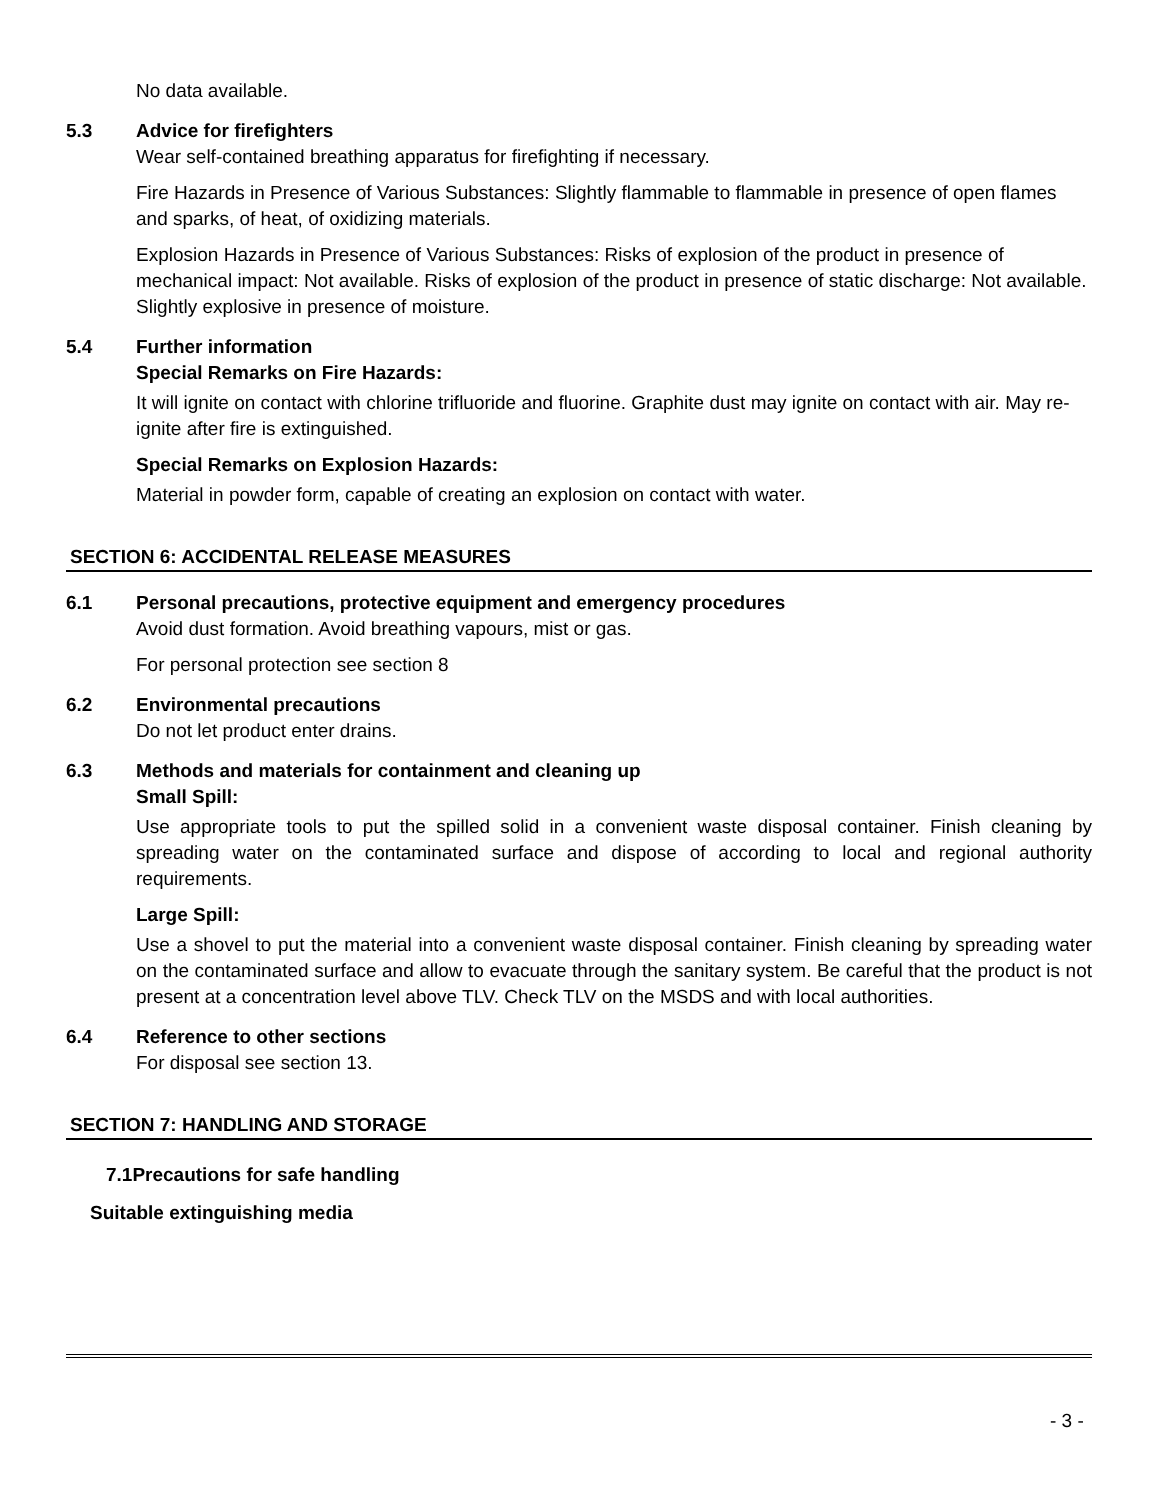No data available.
5.3 Advice for firefighters
Wear self-contained breathing apparatus for firefighting if necessary.
Fire Hazards in Presence of Various Substances: Slightly flammable to flammable in presence of open flames and sparks, of heat, of oxidizing materials.
Explosion Hazards in Presence of Various Substances: Risks of explosion of the product in presence of mechanical impact: Not available. Risks of explosion of the product in presence of static discharge: Not available. Slightly explosive in presence of moisture.
5.4 Further information
Special Remarks on Fire Hazards:
It will ignite on contact with chlorine trifluoride and fluorine. Graphite dust may ignite on contact with air. May re-ignite after fire is extinguished.
Special Remarks on Explosion Hazards:
Material in powder form, capable of creating an explosion on contact with water.
SECTION 6: ACCIDENTAL RELEASE MEASURES
6.1 Personal precautions, protective equipment and emergency procedures
Avoid dust formation. Avoid breathing vapours, mist or gas.
For personal protection see section 8
6.2 Environmental precautions
Do not let product enter drains.
6.3 Methods and materials for containment and cleaning up
Small Spill:
Use appropriate tools to put the spilled solid in a convenient waste disposal container. Finish cleaning by spreading water on the contaminated surface and dispose of according to local and regional authority requirements.
Large Spill:
Use a shovel to put the material into a convenient waste disposal container. Finish cleaning by spreading water on the contaminated surface and allow to evacuate through the sanitary system. Be careful that the product is not present at a concentration level above TLV. Check TLV on the MSDS and with local authorities.
6.4 Reference to other sections
For disposal see section 13.
SECTION 7: HANDLING AND STORAGE
7.1Precautions for safe handling
Suitable extinguishing media
- 3 -